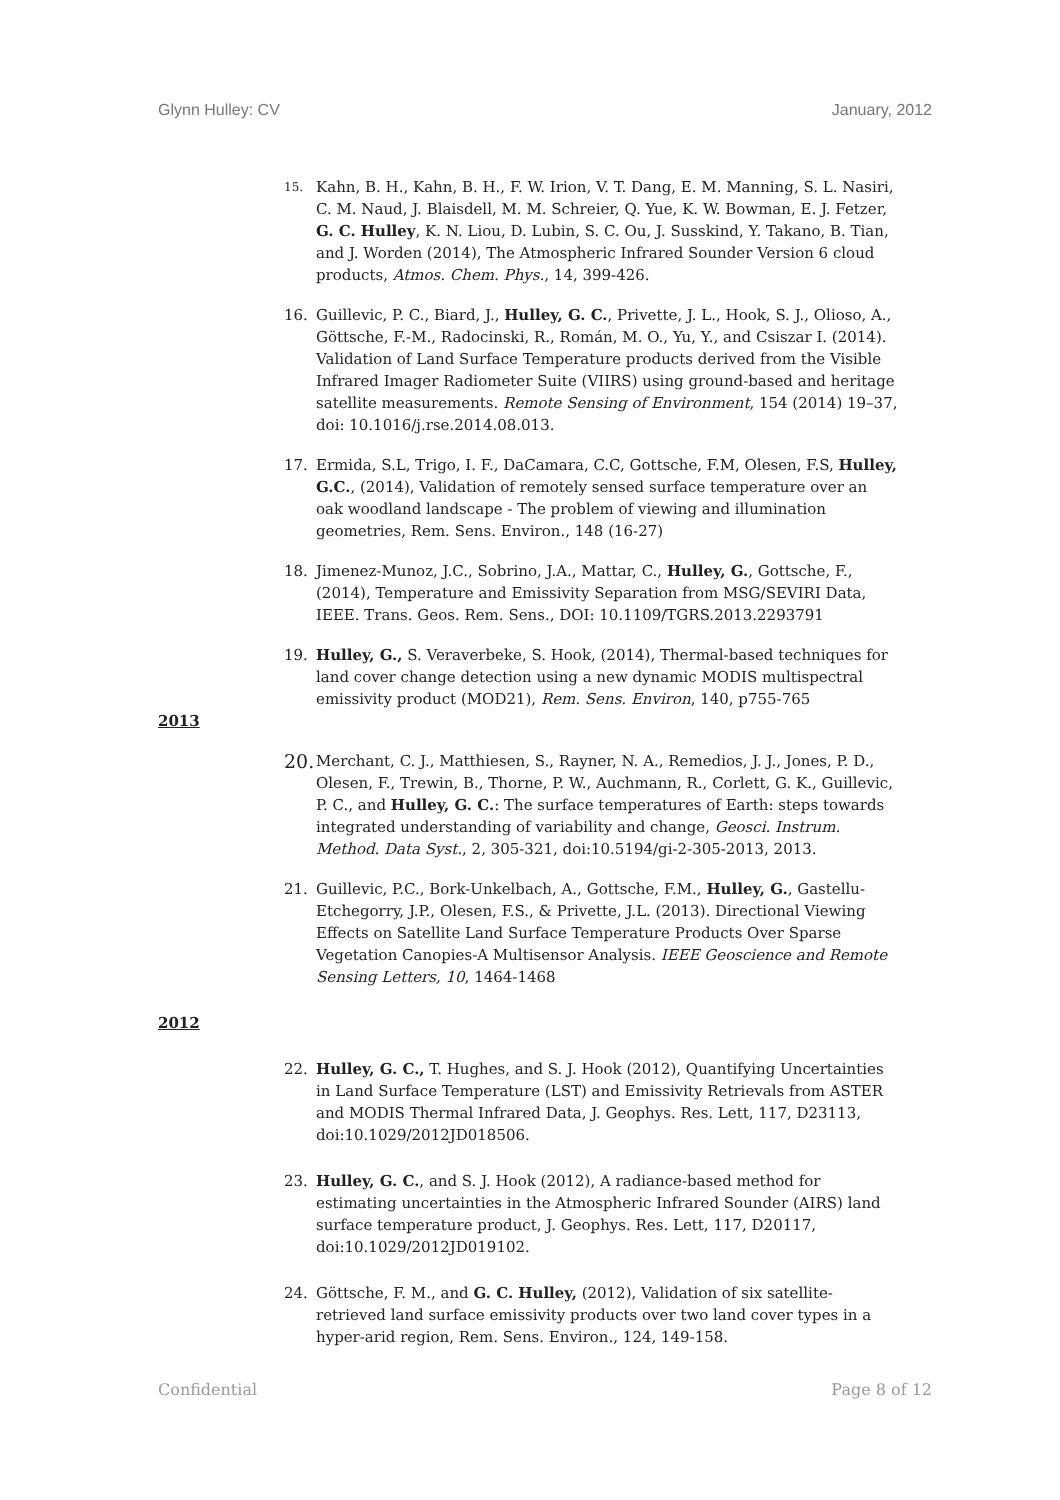Glynn Hulley: CV January, 2012
15. Kahn, B. H., Kahn, B. H., F. W. Irion, V. T. Dang, E. M. Manning, S. L. Nasiri, C. M. Naud, J. Blaisdell, M. M. Schreier, Q. Yue, K. W. Bowman, E. J. Fetzer, G. C. Hulley, K. N. Liou, D. Lubin, S. C. Ou, J. Susskind, Y. Takano, B. Tian, and J. Worden (2014), The Atmospheric Infrared Sounder Version 6 cloud products, Atmos. Chem. Phys., 14, 399-426.
16. Guillevic, P. C., Biard, J., Hulley, G. C., Privette, J. L., Hook, S. J., Olioso, A., Göttsche, F.-M., Radocinski, R., Román, M. O., Yu, Y., and Csiszar I. (2014). Validation of Land Surface Temperature products derived from the Visible Infrared Imager Radiometer Suite (VIIRS) using ground-based and heritage satellite measurements. Remote Sensing of Environment, 154 (2014) 19–37, doi: 10.1016/j.rse.2014.08.013.
17. Ermida, S.L, Trigo, I. F., DaCamara, C.C, Gottsche, F.M, Olesen, F.S, Hulley, G.C., (2014), Validation of remotely sensed surface temperature over an oak woodland landscape - The problem of viewing and illumination geometries, Rem. Sens. Environ., 148 (16-27)
18. Jimenez-Munoz, J.C., Sobrino, J.A., Mattar, C., Hulley, G., Gottsche, F., (2014), Temperature and Emissivity Separation from MSG/SEVIRI Data, IEEE. Trans. Geos. Rem. Sens., DOI: 10.1109/TGRS.2013.2293791
19. Hulley, G., S. Veraverbeke, S. Hook, (2014), Thermal-based techniques for land cover change detection using a new dynamic MODIS multispectral emissivity product (MOD21), Rem. Sens. Environ, 140, p755-765
2013
20. Merchant, C. J., Matthiesen, S., Rayner, N. A., Remedios, J. J., Jones, P. D., Olesen, F., Trewin, B., Thorne, P. W., Auchmann, R., Corlett, G. K., Guillevic, P. C., and Hulley, G. C.: The surface temperatures of Earth: steps towards integrated understanding of variability and change, Geosci. Instrum. Method. Data Syst., 2, 305-321, doi:10.5194/gi-2-305-2013, 2013.
21. Guillevic, P.C., Bork-Unkelbach, A., Gottsche, F.M., Hulley, G., Gastellu-Etchegorry, J.P., Olesen, F.S., & Privette, J.L. (2013). Directional Viewing Effects on Satellite Land Surface Temperature Products Over Sparse Vegetation Canopies-A Multisensor Analysis. IEEE Geoscience and Remote Sensing Letters, 10, 1464-1468
2012
22. Hulley, G. C., T. Hughes, and S. J. Hook (2012), Quantifying Uncertainties in Land Surface Temperature (LST) and Emissivity Retrievals from ASTER and MODIS Thermal Infrared Data, J. Geophys. Res. Lett, 117, D23113, doi:10.1029/2012JD018506.
23. Hulley, G. C., and S. J. Hook (2012), A radiance-based method for estimating uncertainties in the Atmospheric Infrared Sounder (AIRS) land surface temperature product, J. Geophys. Res. Lett, 117, D20117, doi:10.1029/2012JD019102.
24. Göttsche, F. M., and G. C. Hulley, (2012), Validation of six satellite-retrieved land surface emissivity products over two land cover types in a hyper-arid region, Rem. Sens. Environ., 124, 149-158.
Confidential Page 8 of 12